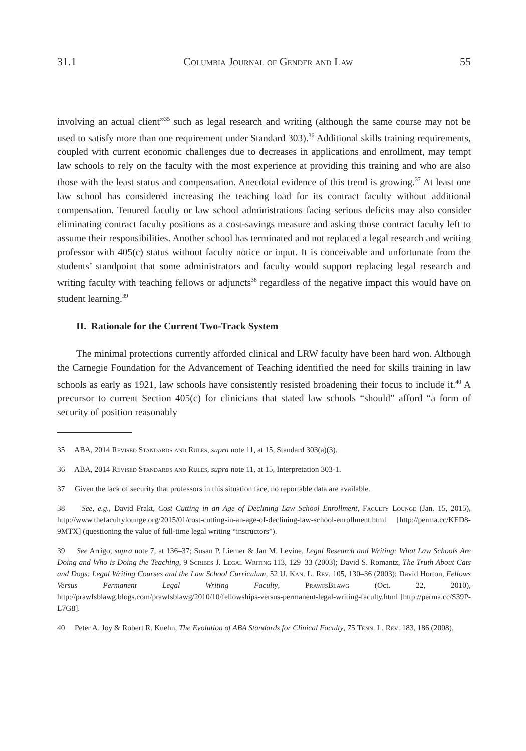31.1 Columbia Journal of Gender and Law 55
involving an actual client”<sup>35</sup> such as legal research and writing (although the same course may not be used to satisfy more than one requirement under Standard 303).<sup>36</sup> Additional skills training requirements, coupled with current economic challenges due to decreases in applications and enrollment, may tempt law schools to rely on the faculty with the most experience at providing this training and who are also those with the least status and compensation. Anecdotal evidence of this trend is growing.<sup>37</sup> At least one law school has considered increasing the teaching load for its contract faculty without additional compensation. Tenured faculty or law school administrations facing serious deficits may also consider eliminating contract faculty positions as a cost-savings measure and asking those contract faculty left to assume their responsibilities. Another school has terminated and not replaced a legal research and writing professor with 405(c) status without faculty notice or input. It is conceivable and unfortunate from the students’ standpoint that some administrators and faculty would support replacing legal research and writing faculty with teaching fellows or adjuncts<sup>38</sup> regardless of the negative impact this would have on student learning.<sup>39</sup>
II. Rationale for the Current Two-Track System
The minimal protections currently afforded clinical and LRW faculty have been hard won. Although the Carnegie Foundation for the Advancement of Teaching identified the need for skills training in law schools as early as 1921, law schools have consistently resisted broadening their focus to include it.<sup>40</sup> A precursor to current Section 405(c) for clinicians that stated law schools “should” afford “a form of security of position reasonably
35 ABA, 2014 Revised Standards and Rules, supra note 11, at 15, Standard 303(a)(3).
36 ABA, 2014 Revised Standards and Rules, supra note 11, at 15, Interpretation 303-1.
37 Given the lack of security that professors in this situation face, no reportable data are available.
38 See, e.g., David Frakt, Cost Cutting in an Age of Declining Law School Enrollment, Faculty Lounge (Jan. 15, 2015), http://www.thefacultylounge.org/2015/01/cost-cutting-in-an-age-of-declining-law-school-enrollment.html [http://perma.cc/KED8-9MTX] (questioning the value of full-time legal writing “instructors”).
39 See Arrigo, supra note 7, at 136–37; Susan P. Liemer & Jan M. Levine, Legal Research and Writing: What Law Schools Are Doing and Who is Doing the Teaching, 9 Scribes J. Legal Writing 113, 129–33 (2003); David S. Romantz, The Truth About Cats and Dogs: Legal Writing Courses and the Law School Curriculum, 52 U. Kan. L. Rev. 105, 130–36 (2003); David Horton, Fellows Versus Permanent Legal Writing Faculty, PrawfsBlawg (Oct. 22, 2010), http://prawfsblawg.blogs.com/prawfsblawg/2010/10/fellowships-versus-permanent-legal-writing-faculty.html [http://perma.cc/S39P-L7G8].
40 Peter A. Joy & Robert R. Kuehn, The Evolution of ABA Standards for Clinical Faculty, 75 Tenn. L. Rev. 183, 186 (2008).